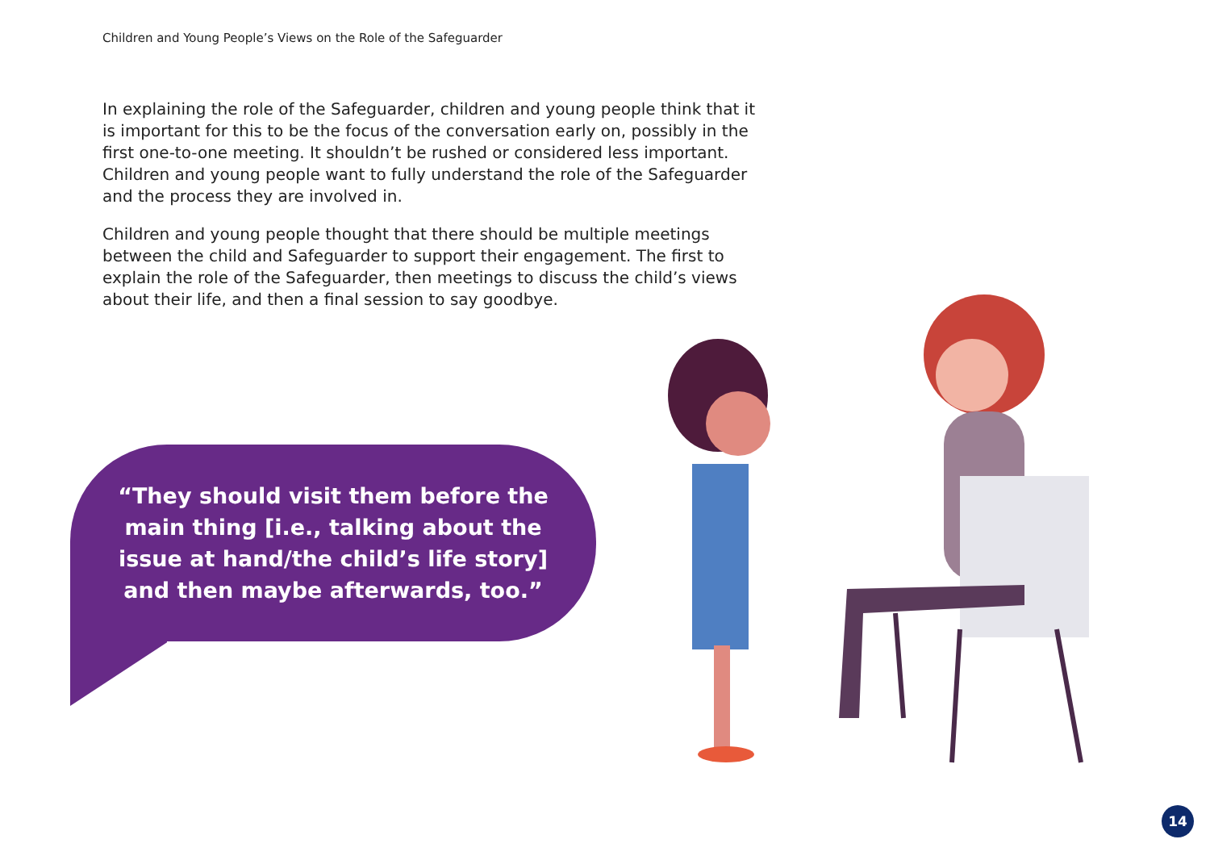Children and Young People’s Views on the Role of the Safeguarder
In explaining the role of the Safeguarder, children and young people think that it is important for this to be the focus of the conversation early on, possibly in the first one-to-one meeting. It shouldn’t be rushed or considered less important. Children and young people want to fully understand the role of the Safeguarder and the process they are involved in.
Children and young people thought that there should be multiple meetings between the child and Safeguarder to support their engagement. The first to explain the role of the Safeguarder, then meetings to discuss the child’s views about their life, and then a final session to say goodbye.
“They should visit them before the main thing [i.e., talking about the issue at hand/the child’s life story] and then maybe afterwards, too.”
14